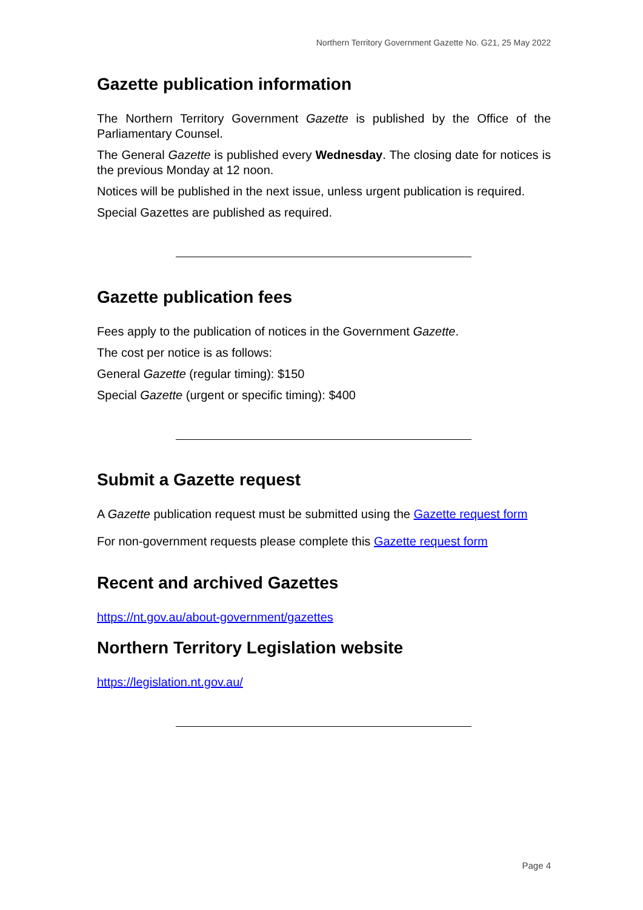Northern Territory Government Gazette No. G21, 25 May 2022
Gazette publication information
The Northern Territory Government Gazette is published by the Office of the Parliamentary Counsel.
The General Gazette is published every Wednesday. The closing date for notices is the previous Monday at 12 noon.
Notices will be published in the next issue, unless urgent publication is required.
Special Gazettes are published as required.
Gazette publication fees
Fees apply to the publication of notices in the Government Gazette.
The cost per notice is as follows:
General Gazette (regular timing): $150
Special Gazette (urgent or specific timing): $400
Submit a Gazette request
A Gazette publication request must be submitted using the Gazette request form
For non-government requests please complete this Gazette request form
Recent and archived Gazettes
https://nt.gov.au/about-government/gazettes
Northern Territory Legislation website
https://legislation.nt.gov.au/
Page 4